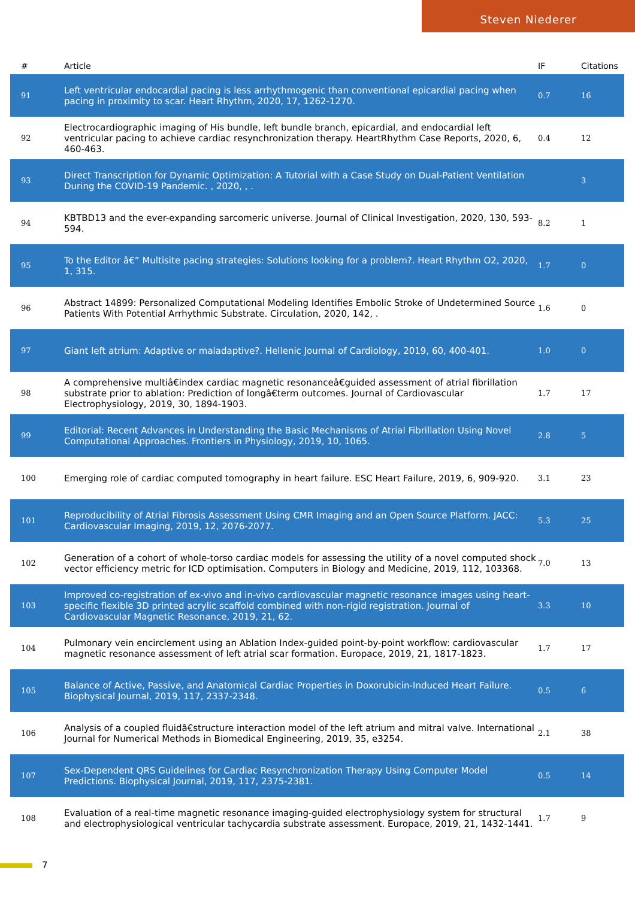Steven Niederer
| # | Article | IF | Citations |
| --- | --- | --- | --- |
| 91 | Left ventricular endocardial pacing is less arrhythmogenic than conventional epicardial pacing when pacing in proximity to scar. Heart Rhythm, 2020, 17, 1262-1270. | 0.7 | 16 |
| 92 | Electrocardiographic imaging of His bundle, left bundle branch, epicardial, and endocardial left ventricular pacing to achieve cardiac resynchronization therapy. HeartRhythm Case Reports, 2020, 6, 460-463. | 0.4 | 12 |
| 93 | Direct Transcription for Dynamic Optimization: A Tutorial with a Case Study on Dual-Patient Ventilation During the COVID-19 Pandemic. , 2020, , . | | 3 |
| 94 | KBTBD13 and the ever-expanding sarcomeric universe. Journal of Clinical Investigation, 2020, 130, 593-594. | 8.2 | 1 |
| 95 | To the Editor â€” Multisite pacing strategies: Solutions looking for a problem?. Heart Rhythm O2, 2020, 1, 315. | 1.7 | 0 |
| 96 | Abstract 14899: Personalized Computational Modeling Identifies Embolic Stroke of Undetermined Source Patients With Potential Arrhythmic Substrate. Circulation, 2020, 142, . | 1.6 | 0 |
| 97 | Giant left atrium: Adaptive or maladaptive?. Hellenic Journal of Cardiology, 2019, 60, 400-401. | 1.0 | 0 |
| 98 | A comprehensive multiâ€index cardiac magnetic resonanceâ€guided assessment of atrial fibrillation substrate prior to ablation: Prediction of longâ€term outcomes. Journal of Cardiovascular Electrophysiology, 2019, 30, 1894-1903. | 1.7 | 17 |
| 99 | Editorial: Recent Advances in Understanding the Basic Mechanisms of Atrial Fibrillation Using Novel Computational Approaches. Frontiers in Physiology, 2019, 10, 1065. | 2.8 | 5 |
| 100 | Emerging role of cardiac computed tomography in heart failure. ESC Heart Failure, 2019, 6, 909-920. | 3.1 | 23 |
| 101 | Reproducibility of Atrial Fibrosis Assessment Using CMR Imaging and an Open Source Platform. JACC: Cardiovascular Imaging, 2019, 12, 2076-2077. | 5.3 | 25 |
| 102 | Generation of a cohort of whole-torso cardiac models for assessing the utility of a novel computed shock vector efficiency metric for ICD optimisation. Computers in Biology and Medicine, 2019, 112, 103368. | 7.0 | 13 |
| 103 | Improved co-registration of ex-vivo and in-vivo cardiovascular magnetic resonance images using heart-specific flexible 3D printed acrylic scaffold combined with non-rigid registration. Journal of Cardiovascular Magnetic Resonance, 2019, 21, 62. | 3.3 | 10 |
| 104 | Pulmonary vein encirclement using an Ablation Index-guided point-by-point workflow: cardiovascular magnetic resonance assessment of left atrial scar formation. Europace, 2019, 21, 1817-1823. | 1.7 | 17 |
| 105 | Balance of Active, Passive, and Anatomical Cardiac Properties in Doxorubicin-Induced Heart Failure. Biophysical Journal, 2019, 117, 2337-2348. | 0.5 | 6 |
| 106 | Analysis of a coupled fluidâ€structure interaction model of the left atrium and mitral valve. International Journal for Numerical Methods in Biomedical Engineering, 2019, 35, e3254. | 2.1 | 38 |
| 107 | Sex-Dependent QRS Guidelines for Cardiac Resynchronization Therapy Using Computer Model Predictions. Biophysical Journal, 2019, 117, 2375-2381. | 0.5 | 14 |
| 108 | Evaluation of a real-time magnetic resonance imaging-guided electrophysiology system for structural and electrophysiological ventricular tachycardia substrate assessment. Europace, 2019, 21, 1432-1441. | 1.7 | 9 |
7